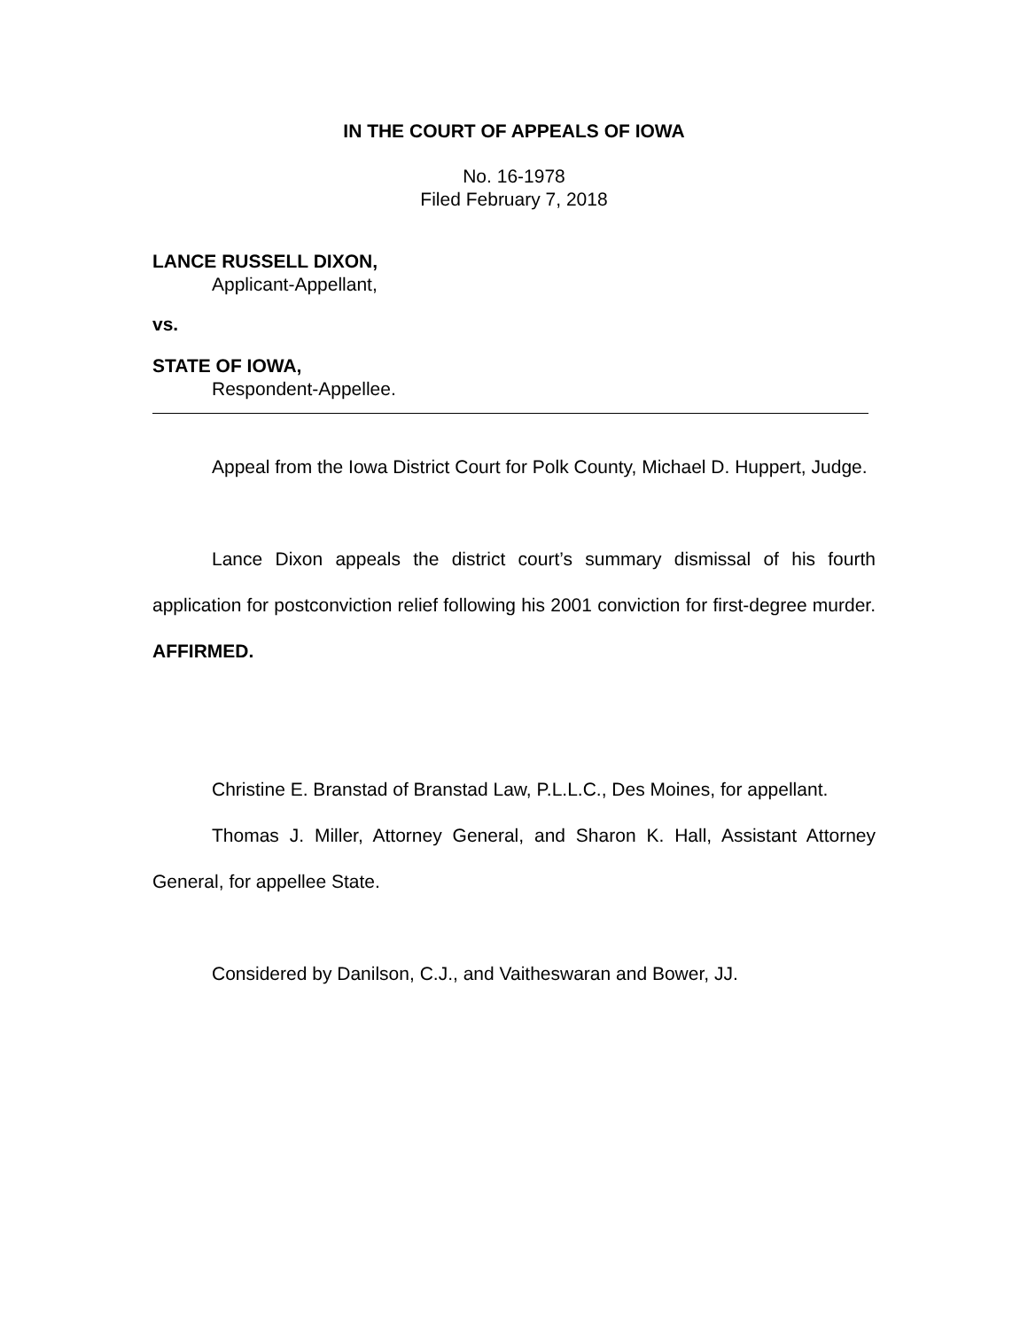IN THE COURT OF APPEALS OF IOWA
No. 16-1978
Filed February 7, 2018
LANCE RUSSELL DIXON,
Applicant-Appellant,
vs.
STATE OF IOWA,
Respondent-Appellee.
Appeal from the Iowa District Court for Polk County, Michael D. Huppert, Judge.
Lance Dixon appeals the district court’s summary dismissal of his fourth application for postconviction relief following his 2001 conviction for first-degree murder. AFFIRMED.
Christine E. Branstad of Branstad Law, P.L.L.C., Des Moines, for appellant.
Thomas J. Miller, Attorney General, and Sharon K. Hall, Assistant Attorney General, for appellee State.
Considered by Danilson, C.J., and Vaitheswaran and Bower, JJ.